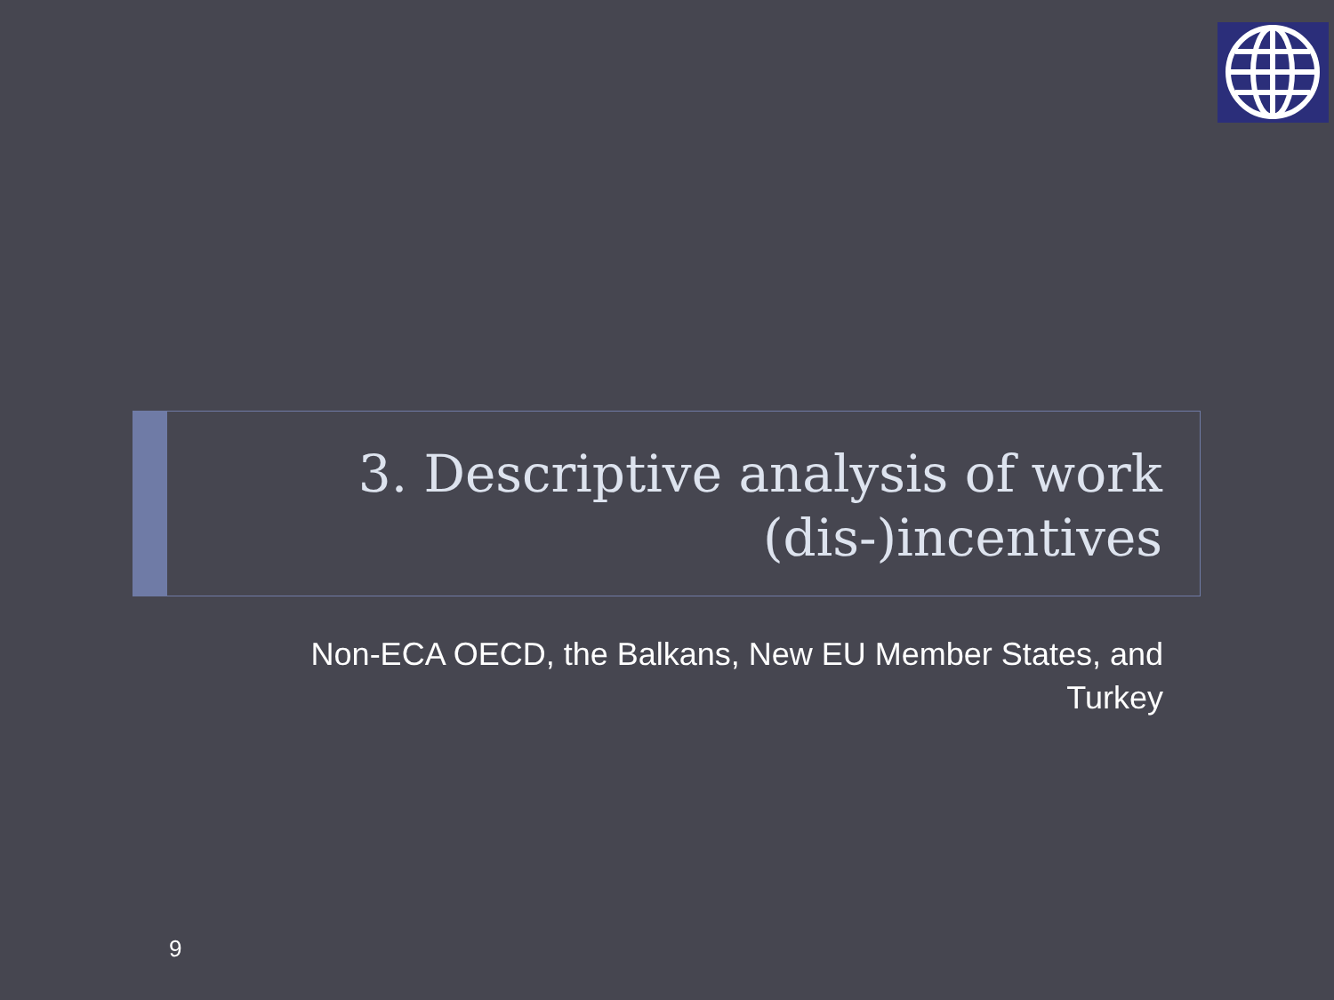3. Descriptive analysis of work (dis-)incentives
Non-ECA OECD, the Balkans, New EU Member States, and Turkey
9